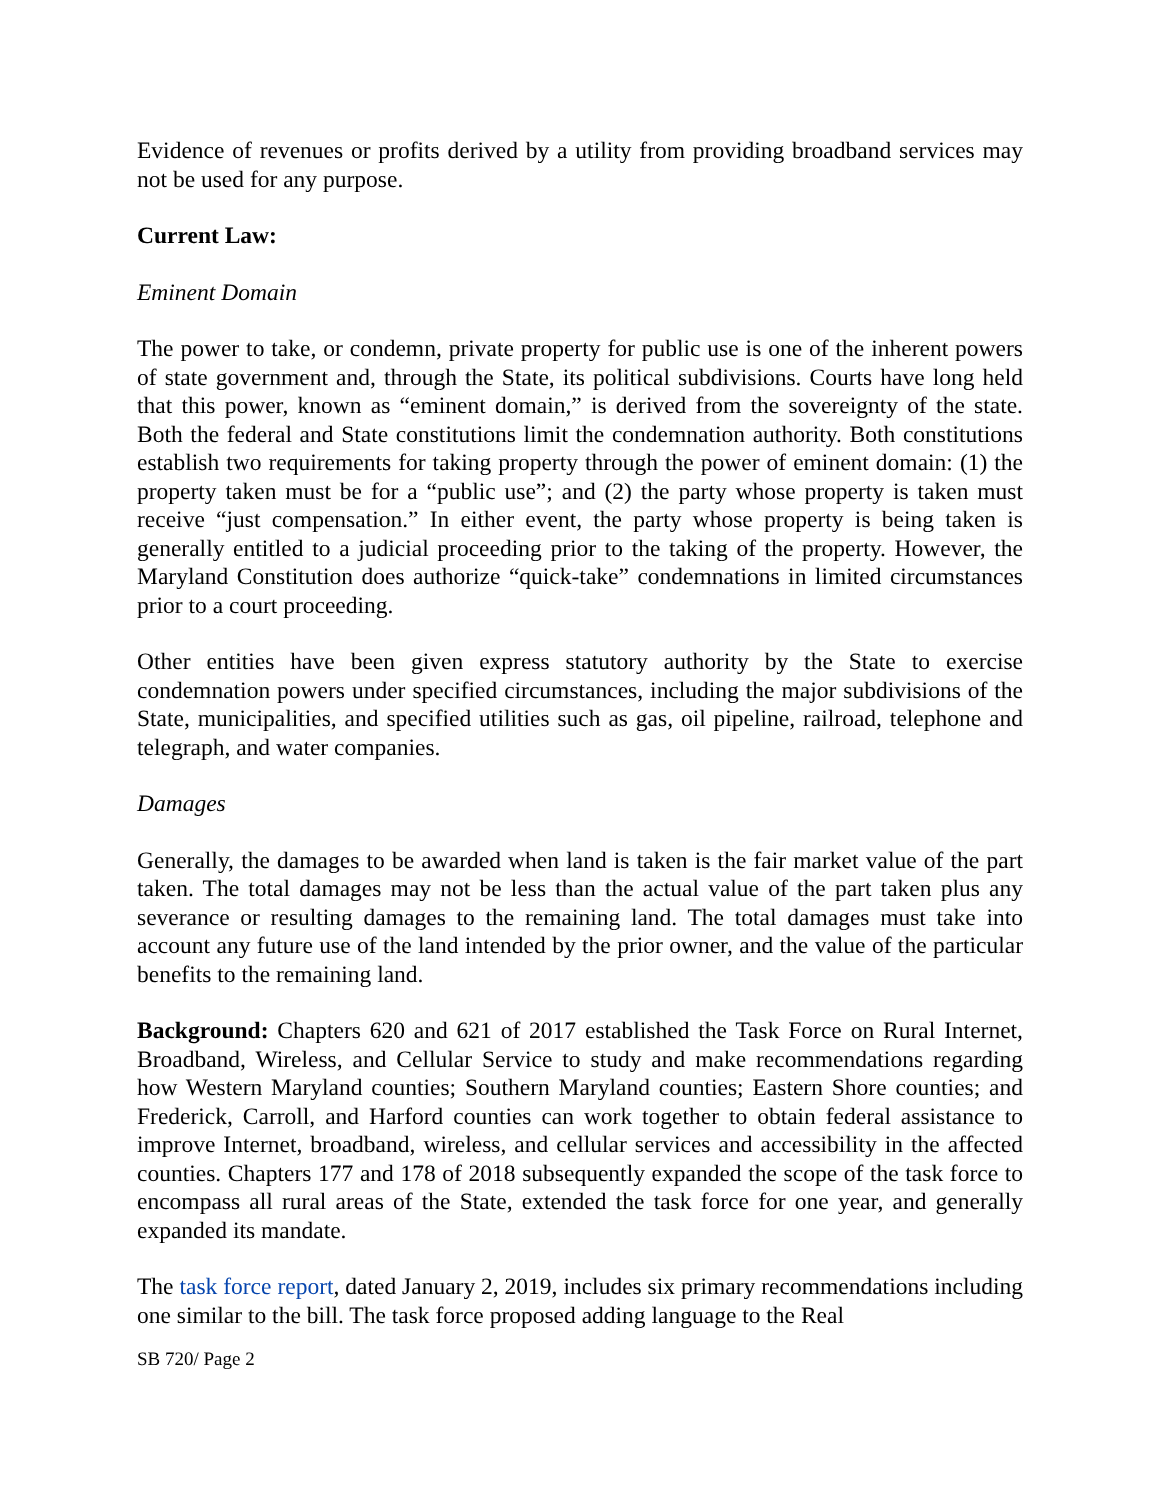Evidence of revenues or profits derived by a utility from providing broadband services may not be used for any purpose.
Current Law:
Eminent Domain
The power to take, or condemn, private property for public use is one of the inherent powers of state government and, through the State, its political subdivisions. Courts have long held that this power, known as “eminent domain,” is derived from the sovereignty of the state. Both the federal and State constitutions limit the condemnation authority. Both constitutions establish two requirements for taking property through the power of eminent domain: (1) the property taken must be for a “public use”; and (2) the party whose property is taken must receive “just compensation.” In either event, the party whose property is being taken is generally entitled to a judicial proceeding prior to the taking of the property. However, the Maryland Constitution does authorize “quick-take” condemnations in limited circumstances prior to a court proceeding.
Other entities have been given express statutory authority by the State to exercise condemnation powers under specified circumstances, including the major subdivisions of the State, municipalities, and specified utilities such as gas, oil pipeline, railroad, telephone and telegraph, and water companies.
Damages
Generally, the damages to be awarded when land is taken is the fair market value of the part taken. The total damages may not be less than the actual value of the part taken plus any severance or resulting damages to the remaining land. The total damages must take into account any future use of the land intended by the prior owner, and the value of the particular benefits to the remaining land.
Background: Chapters 620 and 621 of 2017 established the Task Force on Rural Internet, Broadband, Wireless, and Cellular Service to study and make recommendations regarding how Western Maryland counties; Southern Maryland counties; Eastern Shore counties; and Frederick, Carroll, and Harford counties can work together to obtain federal assistance to improve Internet, broadband, wireless, and cellular services and accessibility in the affected counties. Chapters 177 and 178 of 2018 subsequently expanded the scope of the task force to encompass all rural areas of the State, extended the task force for one year, and generally expanded its mandate.
The task force report, dated January 2, 2019, includes six primary recommendations including one similar to the bill. The task force proposed adding language to the Real
SB 720/ Page 2